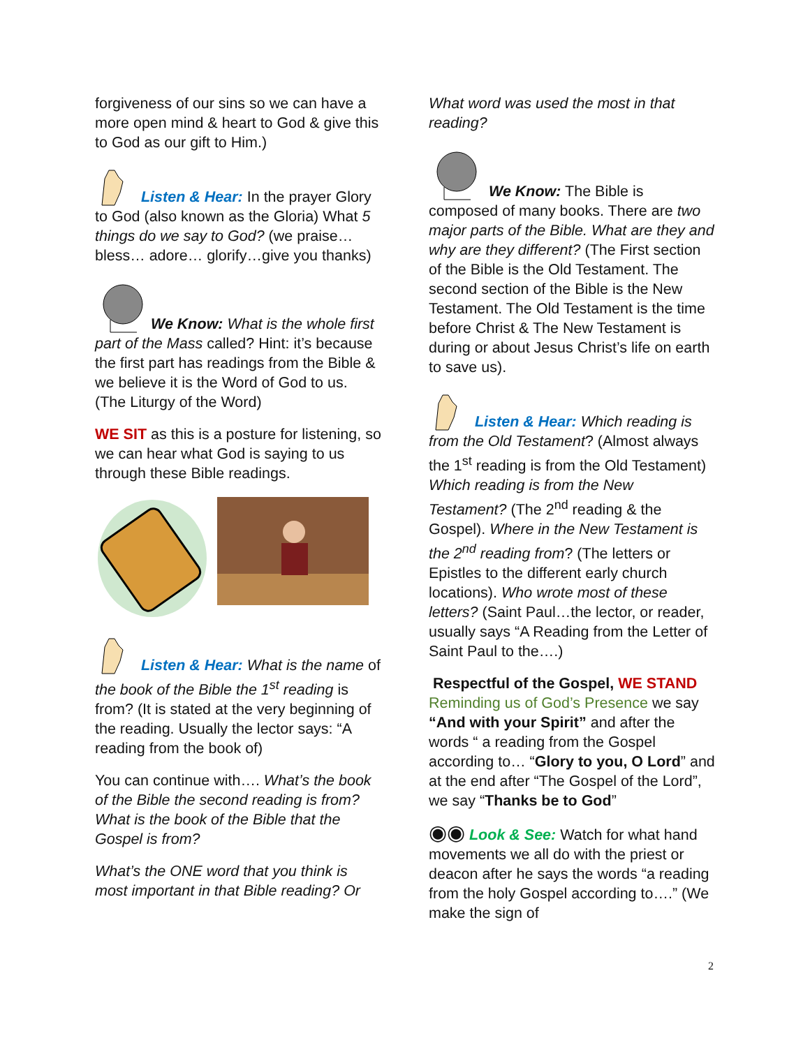forgiveness of our sins so we can have a more open mind & heart to God & give this to God as our gift to Him.)
Listen & Hear: In the prayer Glory to God (also known as the Gloria) What 5 things do we say to God? (we praise… bless… adore… glorify…give you thanks)
We Know: What is the whole first part of the Mass called? Hint: it’s because the first part has readings from the Bible & we believe it is the Word of God to us. (The Liturgy of the Word)
WE SIT as this is a posture for listening, so we can hear what God is saying to us through these Bible readings.
Listen & Hear: What is the name of the book of the Bible the 1<sup>st</sup> reading is from? (It is stated at the very beginning of the reading. Usually the lector says: “A reading from the book of)
You can continue with…. What’s the book of the Bible the second reading is from? What is the book of the Bible that the Gospel is from?
What’s the ONE word that you think is most important in that Bible reading? Or
What word was used the most in that reading?
We Know: The Bible is composed of many books. There are two major parts of the Bible. What are they and why are they different? (The First section of the Bible is the Old Testament. The second section of the Bible is the New Testament. The Old Testament is the time before Christ & The New Testament is during or about Jesus Christ’s life on earth to save us).
Listen & Hear: Which reading is from the Old Testament? (Almost always the 1<sup>st</sup> reading is from the Old Testament) Which reading is from the New Testament? (The 2<sup>nd</sup> reading & the Gospel). Where in the New Testament is the 2<sup>nd</sup> reading from? (The letters or Epistles to the different early church locations). Who wrote most of these letters? (Saint Paul…the lector, or reader, usually says “A Reading from the Letter of Saint Paul to the….)
Respectful of the Gospel, WE STAND Reminding us of God’s Presence we say “And with your Spirit” and after the words “ a reading from the Gospel according to… “Glory to you, O Lord” and at the end after “The Gospel of the Lord”, we say “Thanks be to God”
◉◉ Look & See: Watch for what hand movements we all do with the priest or deacon after he says the words “a reading from the holy Gospel according to….” (We make the sign of
2